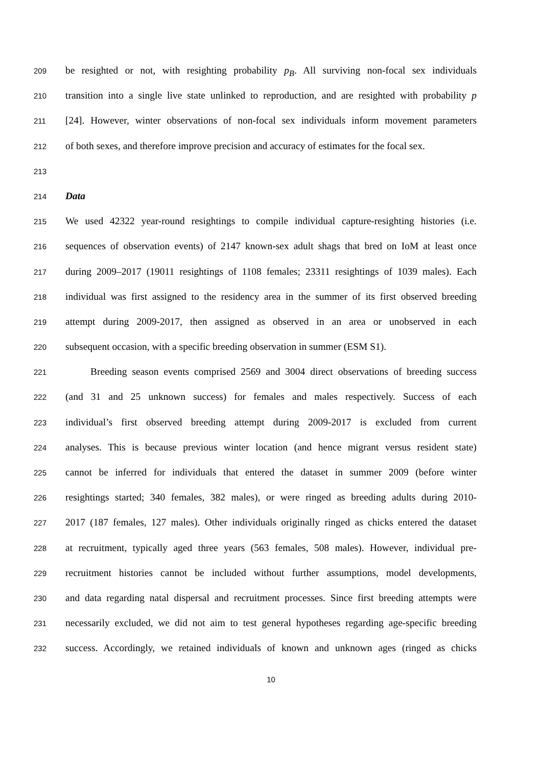209 be resighted or not, with resighting probability p<sub>B</sub>. All surviving non-focal sex individuals
210 transition into a single live state unlinked to reproduction, and are resighted with probability p
211 [24]. However, winter observations of non-focal sex individuals inform movement parameters
212 of both sexes, and therefore improve precision and accuracy of estimates for the focal sex.
213
214 Data
215 We used 42322 year-round resightings to compile individual capture-resighting histories (i.e.
216 sequences of observation events) of 2147 known-sex adult shags that bred on IoM at least once
217 during 2009–2017 (19011 resightings of 1108 females; 23311 resightings of 1039 males). Each
218 individual was first assigned to the residency area in the summer of its first observed breeding
219 attempt during 2009-2017, then assigned as observed in an area or unobserved in each
220 subsequent occasion, with a specific breeding observation in summer (ESM S1).
221 Breeding season events comprised 2569 and 3004 direct observations of breeding success
222 (and 31 and 25 unknown success) for females and males respectively. Success of each
223 individual’s first observed breeding attempt during 2009-2017 is excluded from current
224 analyses. This is because previous winter location (and hence migrant versus resident state)
225 cannot be inferred for individuals that entered the dataset in summer 2009 (before winter
226 resightings started; 340 females, 382 males), or were ringed as breeding adults during 2010-
227 2017 (187 females, 127 males). Other individuals originally ringed as chicks entered the dataset
228 at recruitment, typically aged three years (563 females, 508 males). However, individual pre-
229 recruitment histories cannot be included without further assumptions, model developments,
230 and data regarding natal dispersal and recruitment processes. Since first breeding attempts were
231 necessarily excluded, we did not aim to test general hypotheses regarding age-specific breeding
232 success. Accordingly, we retained individuals of known and unknown ages (ringed as chicks
10